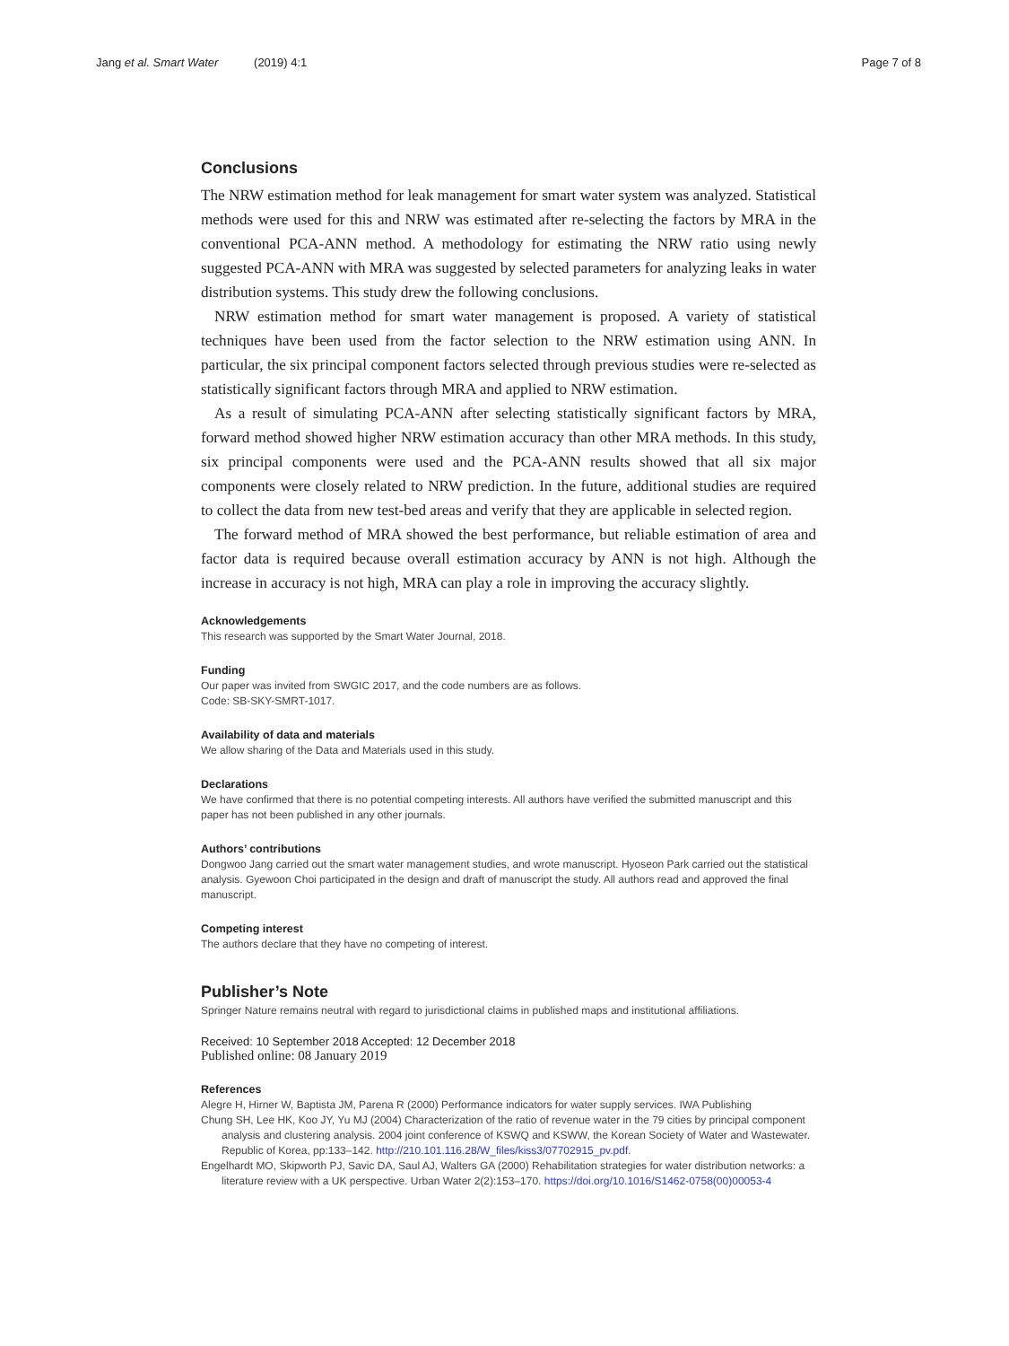Jang et al. Smart Water (2019) 4:1
Page 7 of 8
Conclusions
The NRW estimation method for leak management for smart water system was analyzed. Statistical methods were used for this and NRW was estimated after re-selecting the factors by MRA in the conventional PCA-ANN method. A methodology for estimating the NRW ratio using newly suggested PCA-ANN with MRA was suggested by selected parameters for analyzing leaks in water distribution systems. This study drew the following conclusions.
NRW estimation method for smart water management is proposed. A variety of statistical techniques have been used from the factor selection to the NRW estimation using ANN. In particular, the six principal component factors selected through previous studies were re-selected as statistically significant factors through MRA and applied to NRW estimation.
As a result of simulating PCA-ANN after selecting statistically significant factors by MRA, forward method showed higher NRW estimation accuracy than other MRA methods. In this study, six principal components were used and the PCA-ANN results showed that all six major components were closely related to NRW prediction. In the future, additional studies are required to collect the data from new test-bed areas and verify that they are applicable in selected region.
The forward method of MRA showed the best performance, but reliable estimation of area and factor data is required because overall estimation accuracy by ANN is not high. Although the increase in accuracy is not high, MRA can play a role in improving the accuracy slightly.
Acknowledgements
This research was supported by the Smart Water Journal, 2018.
Funding
Our paper was invited from SWGIC 2017, and the code numbers are as follows.
Code: SB-SKY-SMRT-1017.
Availability of data and materials
We allow sharing of the Data and Materials used in this study.
Declarations
We have confirmed that there is no potential competing interests. All authors have verified the submitted manuscript and this paper has not been published in any other journals.
Authors’ contributions
Dongwoo Jang carried out the smart water management studies, and wrote manuscript. Hyoseon Park carried out the statistical analysis. Gyewoon Choi participated in the design and draft of manuscript the study. All authors read and approved the final manuscript.
Competing interest
The authors declare that they have no competing of interest.
Publisher’s Note
Springer Nature remains neutral with regard to jurisdictional claims in published maps and institutional affiliations.
Received: 10 September 2018 Accepted: 12 December 2018
Published online: 08 January 2019
References
Alegre H, Hirner W, Baptista JM, Parena R (2000) Performance indicators for water supply services. IWA Publishing
Chung SH, Lee HK, Koo JY, Yu MJ (2004) Characterization of the ratio of revenue water in the 79 cities by principal component analysis and clustering analysis. 2004 joint conference of KSWQ and KSWW, the Korean Society of Water and Wastewater. Republic of Korea, pp:133–142. http://210.101.116.28/W_files/kiss3/07702915_pv.pdf.
Engelhardt MO, Skipworth PJ, Savic DA, Saul AJ, Walters GA (2000) Rehabilitation strategies for water distribution networks: a literature review with a UK perspective. Urban Water 2(2):153–170. https://doi.org/10.1016/S1462-0758(00)00053-4